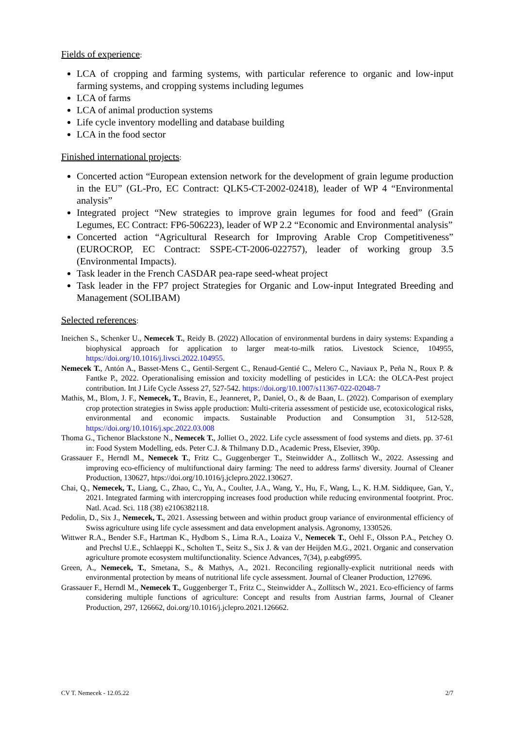Fields of experience
:
LCA of cropping and farming systems, with particular reference to organic and low-input farming systems, and cropping systems including legumes
LCA of farms
LCA of animal production systems
Life cycle inventory modelling and database building
LCA in the food sector
Finished international projects
:
Concerted action “European extension network for the development of grain legume production in the EU” (GL-Pro, EC Contract: QLK5-CT-2002-02418), leader of WP 4 “Environmental analysis”
Integrated project “New strategies to improve grain legumes for food and feed” (Grain Legumes, EC Contract: FP6-506223), leader of WP 2.2 “Economic and Environmental analysis”
Concerted action “Agricultural Research for Improving Arable Crop Competitiveness” (EUROCROP, EC Contract: SSPE-CT-2006-022757), leader of working group 3.5 (Environmental Impacts).
Task leader in the French CASDAR pea-rape seed-wheat project
Task leader in the FP7 project Strategies for Organic and Low-input Integrated Breeding and Management (SOLIBAM)
Selected references
:
Ineichen S., Schenker U., Nemecek T., Reidy B. (2022) Allocation of environmental burdens in dairy systems: Expanding a biophysical approach for application to larger meat-to-milk ratios. Livestock Science, 104955, https://doi.org/10.1016/j.livsci.2022.104955.
Nemecek T., Antón A., Basset-Mens C., Gentil-Sergent C., Renaud-Gentié C., Melero C., Naviaux P., Peña N., Roux P. & Fantke P., 2022. Operationalising emission and toxicity modelling of pesticides in LCA: the OLCA-Pest project contribution. Int J Life Cycle Assess 27, 527-542. https://doi.org/10.1007/s11367-022-02048-7
Mathis, M., Blom, J. F., Nemecek, T., Bravin, E., Jeanneret, P., Daniel, O., & de Baan, L. (2022). Comparison of exemplary crop protection strategies in Swiss apple production: Multi-criteria assessment of pesticide use, ecotoxicological risks, environmental and economic impacts. Sustainable Production and Consumption 31, 512-528, https://doi.org/10.1016/j.spc.2022.03.008
Thoma G., Tichenor Blackstone N., Nemecek T., Jolliet O., 2022. Life cycle assessment of food systems and diets. pp. 37-61 in: Food System Modelling, eds. Peter C.J. & Thilmany D.D., Academic Press, Elsevier, 390p.
Grassauer F., Herndl M., Nemecek T., Fritz C., Guggenberger T., Steinwidder A., Zollitsch W., 2022. Assessing and improving eco-efficiency of multifunctional dairy farming: The need to address farms' diversity. Journal of Cleaner Production, 130627, htps://doi.org/10.1016/j.jclepro.2022.130627.
Chai, Q., Nemecek, T., Liang, C., Zhao, C., Yu, A., Coulter, J.A., Wang, Y., Hu, F., Wang, L., K. H.M. Siddiquee, Gan, Y., 2021. Integrated farming with intercropping increases food production while reducing environmental footprint. Proc. Natl. Acad. Sci. 118 (38) e2106382118.
Pedolin, D., Six J., Nemecek, T., 2021. Assessing between and within product group variance of environmental efficiency of Swiss agriculture using life cycle assessment and data envelopment analysis. Agronomy, 1330526.
Wittwer R.A., Bender S.F., Hartman K., Hydbom S., Lima R.A., Loaiza V., Nemecek T., Oehl F., Olsson P.A., Petchey O. and Prechsl U.E., Schlaeppi K., Scholten T., Seitz S., Six J. & van der Heijden M.G., 2021. Organic and conservation agriculture promote ecosystem multifunctionality. Science Advances, 7(34), p.eabg6995.
Green, A., Nemecek, T., Smetana, S., & Mathys, A., 2021. Reconciling regionally-explicit nutritional needs with environmental protection by means of nutritional life cycle assessment. Journal of Cleaner Production, 127696.
Grassauer F., Herndl M., Nemecek T., Guggenberger T., Fritz C., Steinwidder A., Zollitsch W., 2021. Eco-efficiency of farms considering multiple functions of agriculture: Concept and results from Austrian farms, Journal of Cleaner Production, 297, 126662, doi.org/10.1016/j.jclepro.2021.126662.
CV T. Nemecek - 12.05.22 2/7